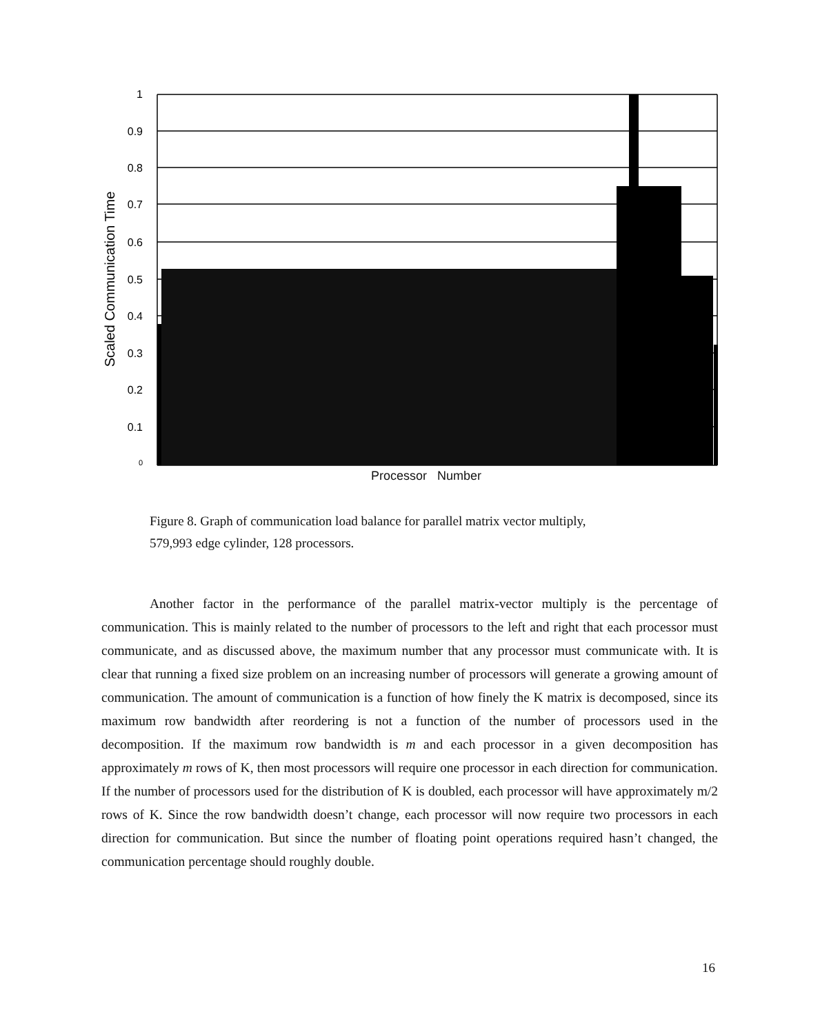1
0.9
0.8
0.7
0.6
0.5
0.4
0.3
0.2
0.1
0
Scaled Communication Time
Processor Number
Figure 8. Graph of communication load balance for parallel matrix vector multiply,
579,993 edge cylinder, 128 processors.
Another factor in the performance of the parallel matrix-vector multiply is the percentage of communication. This is mainly related to the number of processors to the left and right that each processor must communicate, and as discussed above, the maximum number that any processor must communicate with. It is clear that running a fixed size problem on an increasing number of processors will generate a growing amount of communication. The amount of communication is a function of how finely the K matrix is decomposed, since its maximum row bandwidth after reordering is not a function of the number of processors used in the decomposition. If the maximum row bandwidth is m and each processor in a given decomposition has approximately m rows of K, then most processors will require one processor in each direction for communication. If the number of processors used for the distribution of K is doubled, each processor will have approximately m/2 rows of K. Since the row bandwidth doesn’t change, each processor will now require two processors in each direction for communication. But since the number of floating point operations required hasn’t changed, the communication percentage should roughly double.
16